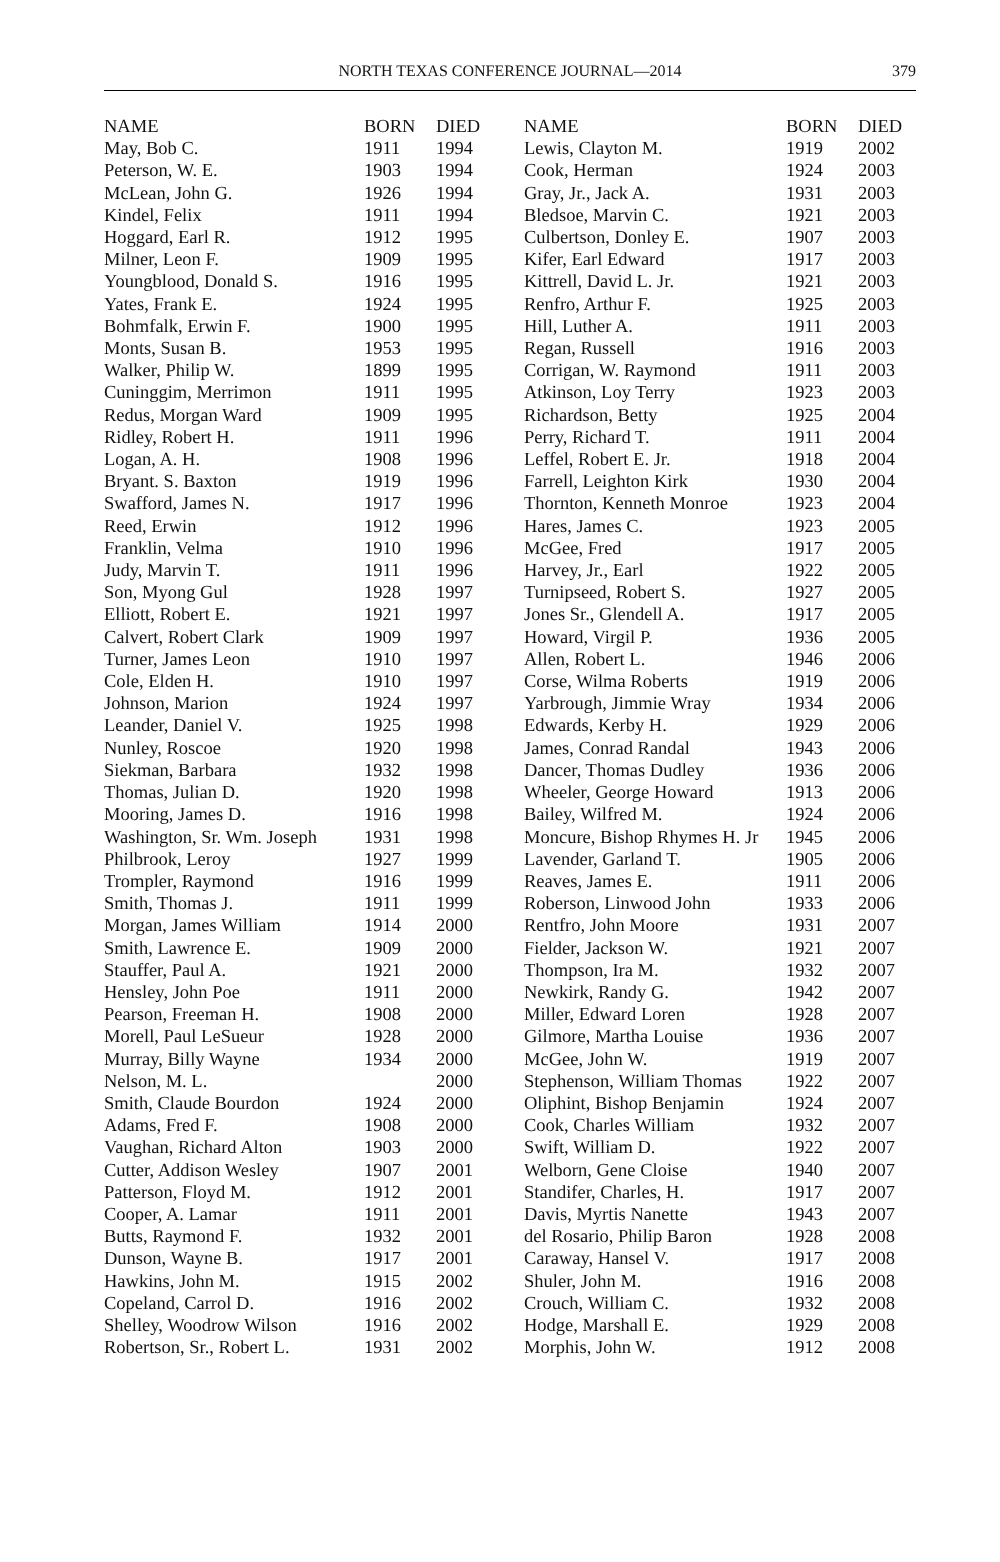NORTH TEXAS CONFERENCE JOURNAL—2014 379
| NAME | BORN | DIED |
| --- | --- | --- |
| May, Bob C. | 1911 | 1994 |
| Peterson, W. E. | 1903 | 1994 |
| McLean, John G. | 1926 | 1994 |
| Kindel, Felix | 1911 | 1994 |
| Hoggard, Earl R. | 1912 | 1995 |
| Milner, Leon F. | 1909 | 1995 |
| Youngblood, Donald S. | 1916 | 1995 |
| Yates, Frank E. | 1924 | 1995 |
| Bohmfalk, Erwin F. | 1900 | 1995 |
| Monts, Susan B. | 1953 | 1995 |
| Walker, Philip W. | 1899 | 1995 |
| Cuninggim, Merrimon | 1911 | 1995 |
| Redus, Morgan Ward | 1909 | 1995 |
| Ridley, Robert H. | 1911 | 1996 |
| Logan, A. H. | 1908 | 1996 |
| Bryant. S. Baxton | 1919 | 1996 |
| Swafford, James N. | 1917 | 1996 |
| Reed, Erwin | 1912 | 1996 |
| Franklin, Velma | 1910 | 1996 |
| Judy, Marvin T. | 1911 | 1996 |
| Son, Myong Gul | 1928 | 1997 |
| Elliott, Robert E. | 1921 | 1997 |
| Calvert, Robert Clark | 1909 | 1997 |
| Turner, James Leon | 1910 | 1997 |
| Cole, Elden H. | 1910 | 1997 |
| Johnson, Marion | 1924 | 1997 |
| Leander, Daniel V. | 1925 | 1998 |
| Nunley, Roscoe | 1920 | 1998 |
| Siekman, Barbara | 1932 | 1998 |
| Thomas, Julian D. | 1920 | 1998 |
| Mooring, James D. | 1916 | 1998 |
| Washington, Sr. Wm. Joseph | 1931 | 1998 |
| Philbrook, Leroy | 1927 | 1999 |
| Trompler, Raymond | 1916 | 1999 |
| Smith, Thomas J. | 1911 | 1999 |
| Morgan, James William | 1914 | 2000 |
| Smith, Lawrence E. | 1909 | 2000 |
| Stauffer, Paul A. | 1921 | 2000 |
| Hensley, John Poe | 1911 | 2000 |
| Pearson, Freeman H. | 1908 | 2000 |
| Morell, Paul LeSueur | 1928 | 2000 |
| Murray, Billy Wayne | 1934 | 2000 |
| Nelson, M. L. | | 2000 |
| Smith, Claude Bourdon | 1924 | 2000 |
| Adams, Fred F. | 1908 | 2000 |
| Vaughan, Richard Alton | 1903 | 2000 |
| Cutter, Addison Wesley | 1907 | 2001 |
| Patterson, Floyd M. | 1912 | 2001 |
| Cooper, A. Lamar | 1911 | 2001 |
| Butts, Raymond F. | 1932 | 2001 |
| Dunson, Wayne B. | 1917 | 2001 |
| Hawkins, John M. | 1915 | 2002 |
| Copeland, Carrol D. | 1916 | 2002 |
| Shelley, Woodrow Wilson | 1916 | 2002 |
| Robertson, Sr., Robert L. | 1931 | 2002 |
| NAME | BORN | DIED |
| --- | --- | --- |
| Lewis, Clayton M. | 1919 | 2002 |
| Cook, Herman | 1924 | 2003 |
| Gray, Jr., Jack A. | 1931 | 2003 |
| Bledsoe, Marvin C. | 1921 | 2003 |
| Culbertson, Donley E. | 1907 | 2003 |
| Kifer, Earl Edward | 1917 | 2003 |
| Kittrell, David L. Jr. | 1921 | 2003 |
| Renfro, Arthur F. | 1925 | 2003 |
| Hill, Luther A. | 1911 | 2003 |
| Regan, Russell | 1916 | 2003 |
| Corrigan, W. Raymond | 1911 | 2003 |
| Atkinson, Loy Terry | 1923 | 2003 |
| Richardson, Betty | 1925 | 2004 |
| Perry, Richard T. | 1911 | 2004 |
| Leffel, Robert E. Jr. | 1918 | 2004 |
| Farrell, Leighton Kirk | 1930 | 2004 |
| Thornton, Kenneth Monroe | 1923 | 2004 |
| Hares, James C. | 1923 | 2005 |
| McGee, Fred | 1917 | 2005 |
| Harvey, Jr., Earl | 1922 | 2005 |
| Turnipseed, Robert S. | 1927 | 2005 |
| Jones Sr., Glendell A. | 1917 | 2005 |
| Howard, Virgil P. | 1936 | 2005 |
| Allen, Robert L. | 1946 | 2006 |
| Corse, Wilma Roberts | 1919 | 2006 |
| Yarbrough, Jimmie Wray | 1934 | 2006 |
| Edwards, Kerby H. | 1929 | 2006 |
| James, Conrad Randal | 1943 | 2006 |
| Dancer, Thomas Dudley | 1936 | 2006 |
| Wheeler, George Howard | 1913 | 2006 |
| Bailey, Wilfred M. | 1924 | 2006 |
| Moncure, Bishop Rhymes H. Jr | 1945 | 2006 |
| Lavender, Garland T. | 1905 | 2006 |
| Reaves, James E. | 1911 | 2006 |
| Roberson, Linwood John | 1933 | 2006 |
| Rentfro, John Moore | 1931 | 2007 |
| Fielder, Jackson W. | 1921 | 2007 |
| Thompson, Ira M. | 1932 | 2007 |
| Newkirk, Randy G. | 1942 | 2007 |
| Miller, Edward Loren | 1928 | 2007 |
| Gilmore, Martha Louise | 1936 | 2007 |
| McGee, John W. | 1919 | 2007 |
| Stephenson, William Thomas | 1922 | 2007 |
| Oliphint, Bishop Benjamin | 1924 | 2007 |
| Cook, Charles William | 1932 | 2007 |
| Swift, William D. | 1922 | 2007 |
| Welborn, Gene Cloise | 1940 | 2007 |
| Standifer, Charles, H. | 1917 | 2007 |
| Davis, Myrtis Nanette | 1943 | 2007 |
| del Rosario, Philip Baron | 1928 | 2008 |
| Caraway, Hansel V. | 1917 | 2008 |
| Shuler, John M. | 1916 | 2008 |
| Crouch, William C. | 1932 | 2008 |
| Hodge, Marshall E. | 1929 | 2008 |
| Morphis, John W. | 1912 | 2008 |